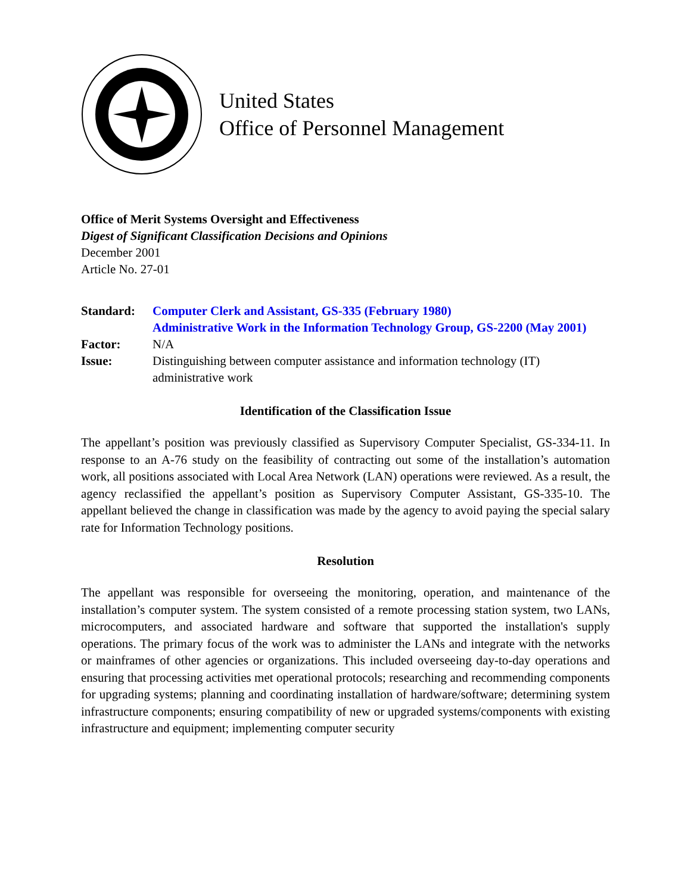United States
Office of Personnel Management
Office of Merit Systems Oversight and Effectiveness
Digest of Significant Classification Decisions and Opinions
December 2001
Article No. 27-01
| Standard: | Computer Clerk and Assistant, GS-335 (February 1980) Administrative Work in the Information Technology Group, GS-2200 (May 2001) |
| Factor: | N/A |
| Issue: | Distinguishing between computer assistance and information technology (IT) administrative work |
Identification of the Classification Issue
The appellant’s position was previously classified as Supervisory Computer Specialist, GS-334-11. In response to an A-76 study on the feasibility of contracting out some of the installation’s automation work, all positions associated with Local Area Network (LAN) operations were reviewed. As a result, the agency reclassified the appellant’s position as Supervisory Computer Assistant, GS-335-10. The appellant believed the change in classification was made by the agency to avoid paying the special salary rate for Information Technology positions.
Resolution
The appellant was responsible for overseeing the monitoring, operation, and maintenance of the installation’s computer system. The system consisted of a remote processing station system, two LANs, microcomputers, and associated hardware and software that supported the installation's supply operations. The primary focus of the work was to administer the LANs and integrate with the networks or mainframes of other agencies or organizations. This included overseeing day-to-day operations and ensuring that processing activities met operational protocols; researching and recommending components for upgrading systems; planning and coordinating installation of hardware/software; determining system infrastructure components; ensuring compatibility of new or upgraded systems/components with existing infrastructure and equipment; implementing computer security